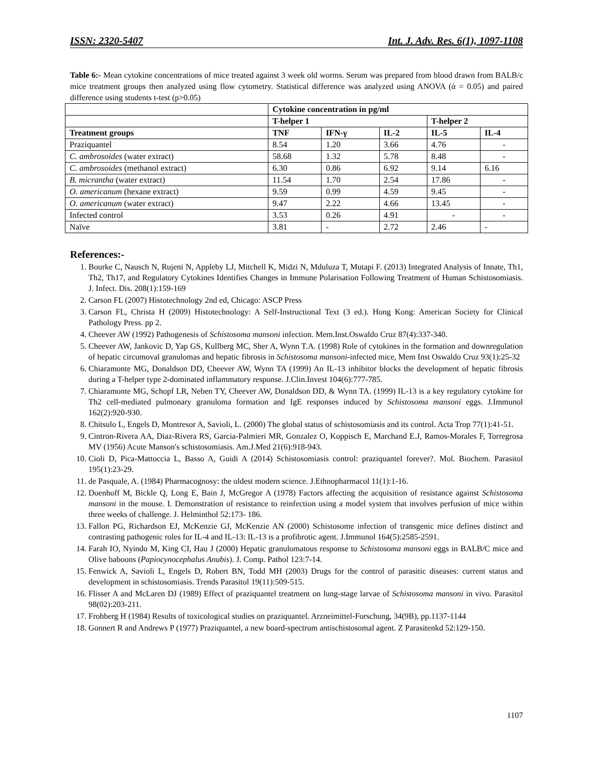ISSN: 2320-5407 Int. J. Adv. Res. 6(1), 1097-1108
Table 6:- Mean cytokine concentrations of mice treated against 3 week old worms. Serum was prepared from blood drawn from BALB/c mice treatment groups then analyzed using flow cytometry. Statistical difference was analyzed using ANOVA (ά = 0.05) and paired difference using students t-test (p>0.05)
| | Cytokine concentration in pg/ml | | | | |
| | T-helper 1 | | | T-helper 2 | |
| Treatment groups | TNF | IFN-γ | IL-2 | IL-5 | IL-4 |
| Praziquantel | 8.54 | 1.20 | 3.66 | 4.76 | - |
| C. ambrosoides (water extract) | 58.68 | 1.32 | 5.78 | 8.48 | - |
| C. ambrosoides (methanol extract) | 6.30 | 0.86 | 6.92 | 9.14 | 6.16 |
| B. micrantha (water extract) | 11.54 | 1.70 | 2.54 | 17.86 | - |
| O. americanum (hexane extract) | 9.59 | 0.99 | 4.59 | 9.45 | - |
| O. americanum (water extract) | 9.47 | 2.22 | 4.66 | 13.45 | - |
| Infected control | 3.53 | 0.26 | 4.91 | - | - |
| Naïve | 3.81 | - | 2.72 | 2.46 | - |
References:-
1. Bourke C, Nausch N, Rujeni N, Appleby LJ, Mitchell K, Midzi N, Mduluza T, Mutapi F. (2013) Integrated Analysis of Innate, Th1, Th2, Th17, and Regulatory Cytokines Identifies Changes in Immune Polarisation Following Treatment of Human Schistosomiasis. J. Infect. Dis. 208(1):159-169
2. Carson FL (2007) Histotechnology 2nd ed, Chicago: ASCP Press
3. Carson FL, Christa H (2009) Histotechnology: A Self-Instructional Text (3 ed.). Hong Kong: American Society for Clinical Pathology Press. pp 2.
4. Cheever AW (1992) Pathogenesis of Schistosoma mansoni infection. Mem.Inst.Oswaldo Cruz 87(4):337-340.
5. Cheever AW, Jankovic D, Yap GS, Kullberg MC, Sher A, Wynn T.A. (1998) Role of cytokines in the formation and downregulation of hepatic circumoval granulomas and hepatic fibrosis in Schistosoma mansoni-infected mice, Mem Inst Oswaldo Cruz 93(1):25-32
6. Chiaramonte MG, Donaldson DD, Cheever AW, Wynn TA (1999) An IL-13 inhibitor blocks the development of hepatic fibrosis during a T-helper type 2-dominated inflammatory response. J.Clin.Invest 104(6):777-785.
7. Chiaramonte MG, Schopf LR, Neben TY, Cheever AW, Donaldson DD, & Wynn TA. (1999) IL-13 is a key regulatory cytokine for Th2 cell-mediated pulmonary granuloma formation and IgE responses induced by Schistosoma mansoni eggs. J.Immunol 162(2):920-930.
8. Chitsulo L, Engels D, Montresor A, Savioli, L. (2000) The global status of schistosomiasis and its control. Acta Trop 77(1):41-51.
9. Cintron-Rivera AA, Diaz-Rivera RS, Garcia-Palmieri MR, Gonzalez O, Koppisch E, Marchand E.J, Ramos-Morales F, Torregrosa MV (1956) Acute Manson's schistosomiasis. Am.J.Med 21(6):918-943.
10. Cioli D, Pica-Mattoccia L, Basso A, Guidi A (2014) Schistosomiasis control: praziquantel forever?. Mol. Biochem. Parasitol 195(1):23-29.
11. de Pasquale, A. (1984) Pharmacognosy: the oldest modern science. J.Ethnopharmacol 11(1):1-16.
12. Doenhoff M, Bickle Q, Long E, Bain J, McGregor A (1978) Factors affecting the acquisition of resistance against Schistosoma mansoni in the mouse. I. Demonstration of resistance to reinfection using a model system that involves perfusion of mice within three weeks of challenge. J. Helminthol 52:173- 186.
13. Fallon PG, Richardson EJ, McKenzie GJ, McKenzie AN (2000) Schistosome infection of transgenic mice defines distinct and contrasting pathogenic roles for IL-4 and IL-13: IL-13 is a profibrotic agent. J.Immunol 164(5):2585-2591.
14. Farah IO, Nyindo M, King CI, Hau J (2000) Hepatic granulomatous response to Schistosoma mansoni eggs in BALB/C mice and Olive baboons (Papiocynocephalus Anubis). J. Comp. Pathol 123:7-14.
15. Fenwick A, Savioli L, Engels D, Robert BN, Todd MH (2003) Drugs for the control of parasitic diseases: current status and development in schistosomiasis. Trends Parasitol 19(11):509-515.
16. Flisser A and McLaren DJ (1989) Effect of praziquantel treatment on lung-stage larvae of Schistosoma mansoni in vivo. Parasitol 98(02):203-211.
17. Frohberg H (1984) Results of toxicological studies on praziquantel. Arzneimittel-Forschung, 34(9B), pp.1137-1144
18. Gonnert R and Andrews P (1977) Praziquantel, a new board-spectrum antischistosomal agent. Z Parasitenkd 52:129-150.
1107